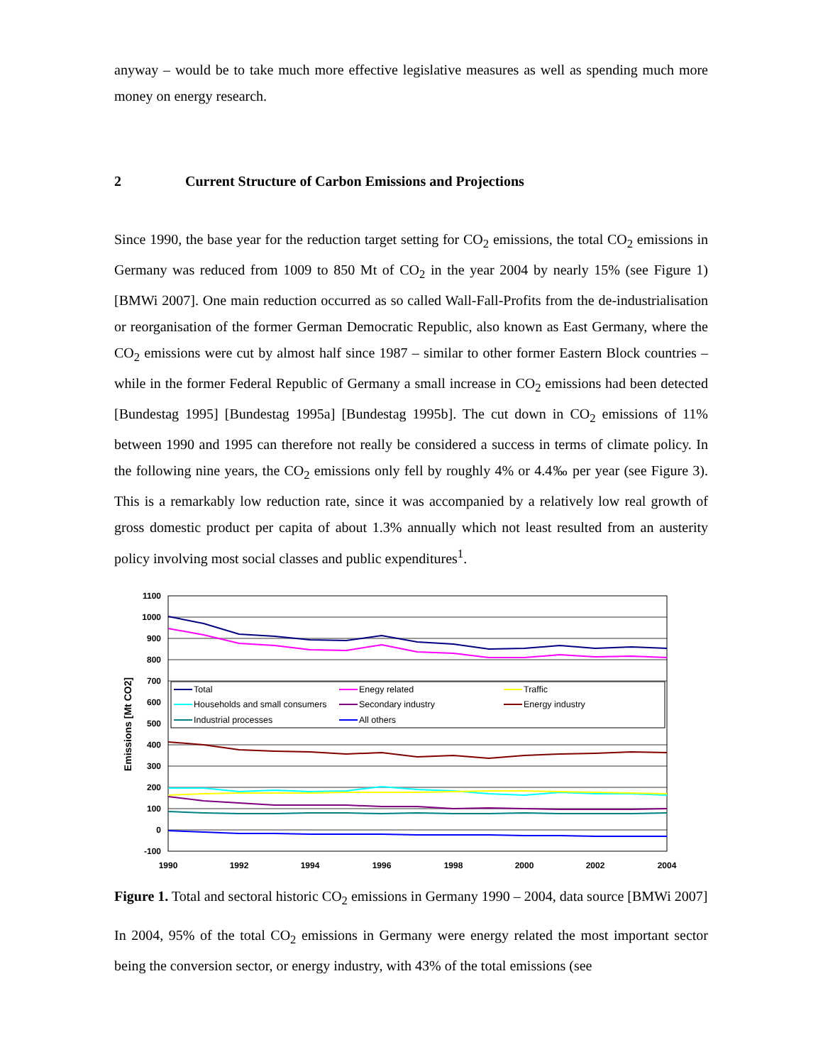anyway – would be to take much more effective legislative measures as well as spending much more money on energy research.
2 Current Structure of Carbon Emissions and Projections
Since 1990, the base year for the reduction target setting for CO<sub>2</sub> emissions, the total CO<sub>2</sub> emissions in Germany was reduced from 1009 to 850 Mt of CO<sub>2</sub> in the year 2004 by nearly 15% (see Figure 1) [BMWi 2007]. One main reduction occurred as so called Wall-Fall-Profits from the de-industrialisation or reorganisation of the former German Democratic Republic, also known as East Germany, where the CO<sub>2</sub> emissions were cut by almost half since 1987 – similar to other former Eastern Block countries – while in the former Federal Republic of Germany a small increase in CO<sub>2</sub> emissions had been detected [Bundestag 1995] [Bundestag 1995a] [Bundestag 1995b]. The cut down in CO<sub>2</sub> emissions of 11% between 1990 and 1995 can therefore not really be considered a success in terms of climate policy. In the following nine years, the CO<sub>2</sub> emissions only fell by roughly 4% or 4.4‰ per year (see Figure 3). This is a remarkably low reduction rate, since it was accompanied by a relatively low real growth of gross domestic product per capita of about 1.3% annually which not least resulted from an austerity policy involving most social classes and public expenditures<sup>1</sup>.
1100
1000
900
800
700
600
500
400
300
200
100
0
-100
1990
1992
1994
1996
1998
2000
2002
2004
Emissions [Mt CO2]
Total
Enegy related
Traffic
Households and small consumers
Secondary industry
Energy industry
Industrial processes
All others
Figure 1. Total and sectoral historic CO<sub>2</sub> emissions in Germany 1990 – 2004, data source [BMWi 2007]
In 2004, 95% of the total CO<sub>2</sub> emissions in Germany were energy related the most important sector being the conversion sector, or energy industry, with 43% of the total emissions (see